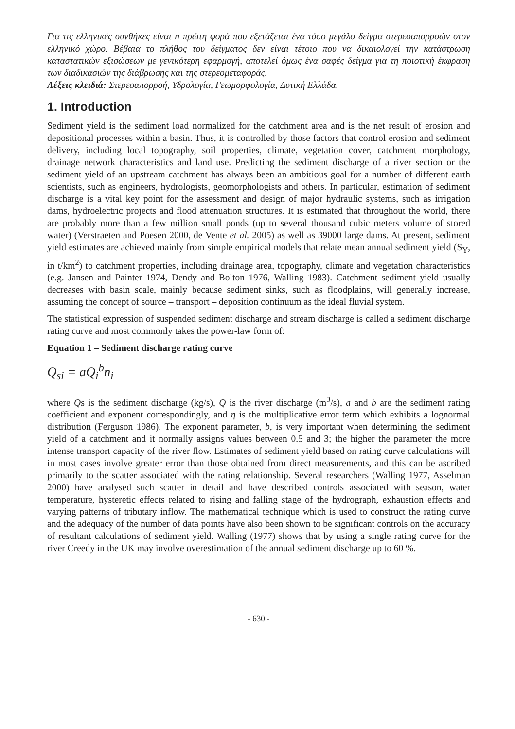Για τις ελληνικές συνθήκες είναι η πρώτη φορά που εξετάζεται ένα τόσο μεγάλο δείγμα στερεοαπορροών στον ελληνικό χώρο. Βέβαια το πλήθος του δείγματος δεν είναι τέτοιο που να δικαιολογεί την κατάστρωση καταστατικών εξισώσεων με γενικότερη εφαρμογή, αποτελεί όμως ένα σαφές δείγμα για τη ποιοτική έκφραση των διαδικασιών της διάβρωσης και της στερεομεταφοράς.
Λέξεις κλειδιά: Στερεοαπορροή, Υδρολογία, Γεωμορφολογία, Δυτική Ελλάδα.
1. Introduction
Sediment yield is the sediment load normalized for the catchment area and is the net result of erosion and depositional processes within a basin. Thus, it is controlled by those factors that control erosion and sediment delivery, including local topography, soil properties, climate, vegetation cover, catchment morphology, drainage network characteristics and land use. Predicting the sediment discharge of a river section or the sediment yield of an upstream catchment has always been an ambitious goal for a number of different earth scientists, such as engineers, hydrologists, geomorphologists and others. In particular, estimation of sediment discharge is a vital key point for the assessment and design of major hydraulic systems, such as irrigation dams, hydroelectric projects and flood attenuation structures. It is estimated that throughout the world, there are probably more than a few million small ponds (up to several thousand cubic meters volume of stored water) (Verstraeten and Poesen 2000, de Vente et al. 2005) as well as 39000 large dams. At present, sediment yield estimates are achieved mainly from simple empirical models that relate mean annual sediment yield (S<sub>Y</sub>, in t/km<sup>2</sup>) to catchment properties, including drainage area, topography, climate and vegetation characteristics (e.g. Jansen and Painter 1974, Dendy and Bolton 1976, Walling 1983). Catchment sediment yield usually decreases with basin scale, mainly because sediment sinks, such as floodplains, will generally increase, assuming the concept of source – transport – deposition continuum as the ideal fluvial system.
The statistical expression of suspended sediment discharge and stream discharge is called a sediment discharge rating curve and most commonly takes the power-law form of:
Equation 1 – Sediment discharge rating curve
Q<sub>si</sub> = aQ<sub>i</sub><sup>b</sup>n<sub>i</sub>
where Qs is the sediment discharge (kg/s), Q is the river discharge (m<sup>3</sup>/s), a and b are the sediment rating coefficient and exponent correspondingly, and η is the multiplicative error term which exhibits a lognormal distribution (Ferguson 1986). The exponent parameter, b, is very important when determining the sediment yield of a catchment and it normally assigns values between 0.5 and 3; the higher the parameter the more intense transport capacity of the river flow. Estimates of sediment yield based on rating curve calculations will in most cases involve greater error than those obtained from direct measurements, and this can be ascribed primarily to the scatter associated with the rating relationship. Several researchers (Walling 1977, Asselman 2000) have analysed such scatter in detail and have described controls associated with season, water temperature, hysteretic effects related to rising and falling stage of the hydrograph, exhaustion effects and varying patterns of tributary inflow. The mathematical technique which is used to construct the rating curve and the adequacy of the number of data points have also been shown to be significant controls on the accuracy of resultant calculations of sediment yield. Walling (1977) shows that by using a single rating curve for the river Creedy in the UK may involve overestimation of the annual sediment discharge up to 60 %.
- 630 -